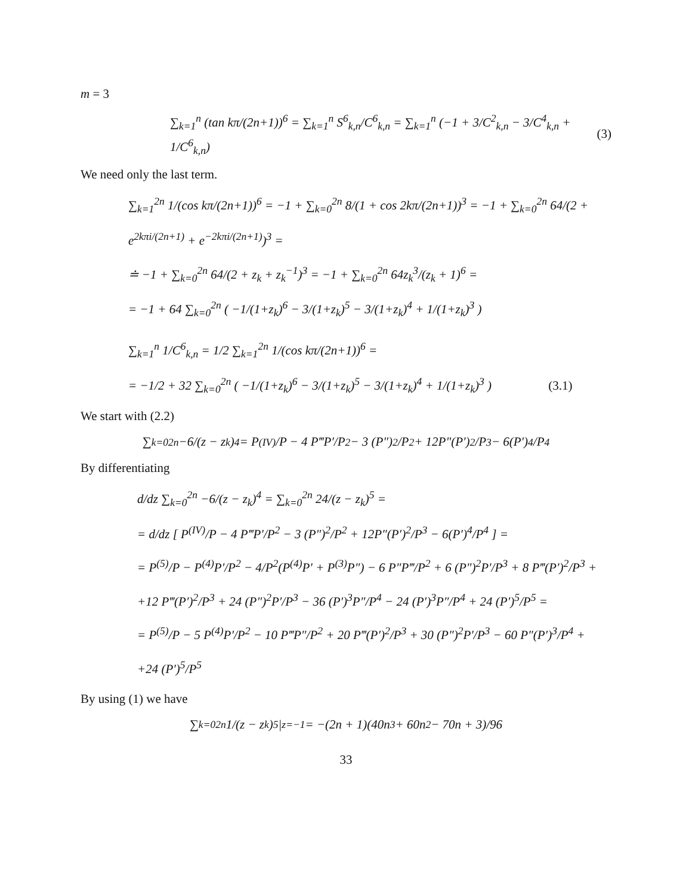m = 3
∑<sub>k=1</sub><sup>n</sup> (tan kπ/(2n+1))<sup>6</sup> = ∑<sub>k=1</sub><sup>n</sup> S<sup>6</sup><sub>k,n</sub>/C<sup>6</sup><sub>k,n</sub> = ∑<sub>k=1</sub><sup>n</sup> (−1 + 3/C<sup>2</sup><sub>k,n</sub> − 3/C<sup>4</sup><sub>k,n</sub> + 1/C<sup>6</sup><sub>k,n</sub>) (3)
We need only the last term.
∑<sub>k=1</sub><sup>2n</sup> 1/(cos kπ/(2n+1))<sup>6</sup> = −1 + ∑<sub>k=0</sub><sup>2n</sup> 8/(1 + cos 2kπ/(2n+1))<sup>3</sup> = −1 + ∑<sub>k=0</sub><sup>2n</sup> 64/(2 + e<sup>2kπi/(2n+1)</sup> + e<sup>−2kπi/(2n+1)</sup>)<sup>3</sup> =
≐ −1 + ∑<sub>k=0</sub><sup>2n</sup> 64/(2 + z<sub>k</sub> + z<sub>k</sub><sup>−1</sup>)<sup>3</sup> = −1 + ∑<sub>k=0</sub><sup>2n</sup> 64z<sub>k</sub><sup>3</sup>/(z<sub>k</sub> + 1)<sup>6</sup> =
= −1 + 64 ∑<sub>k=0</sub><sup>2n</sup> ( −1/(1+z<sub>k</sub>)<sup>6</sup> − 3/(1+z<sub>k</sub>)<sup>5</sup> − 3/(1+z<sub>k</sub>)<sup>4</sup> + 1/(1+z<sub>k</sub>)<sup>3</sup> )
∑<sub>k=1</sub><sup>n</sup> 1/C<sup>6</sup><sub>k,n</sub> = 1/2 ∑<sub>k=1</sub><sup>2n</sup> 1/(cos kπ/(2n+1))<sup>6</sup> =
= −1/2 + 32 ∑<sub>k=0</sub><sup>2n</sup> ( −1/(1+z<sub>k</sub>)<sup>6</sup> − 3/(1+z<sub>k</sub>)<sup>5</sup> − 3/(1+z<sub>k</sub>)<sup>4</sup> + 1/(1+z<sub>k</sub>)<sup>3</sup> ) (3.1)
We start with (2.2)
∑<sub>k=0</sub><sup>2n</sup> −6/(z − z<sub>k</sub>)<sup>4</sup> = P<sup>(IV)</sup>/P − 4 P‴P′/P<sup>2</sup> − 3 (P″)<sup>2</sup>/P<sup>2</sup> + 12P″(P′)<sup>2</sup>/P<sup>3</sup> − 6(P′)<sup>4</sup>/P<sup>4</sup>
By differentiating
d/dz ∑<sub>k=0</sub><sup>2n</sup> −6/(z − z<sub>k</sub>)<sup>4</sup> = ∑<sub>k=0</sub><sup>2n</sup> 24/(z − z<sub>k</sub>)<sup>5</sup> =
= d/dz [ P<sup>(IV)</sup>/P − 4 P‴P′/P<sup>2</sup> − 3 (P″)<sup>2</sup>/P<sup>2</sup> + 12P″(P′)<sup>2</sup>/P<sup>3</sup> − 6(P′)<sup>4</sup>/P<sup>4</sup> ] =
= P<sup>(5)</sup>/P − P<sup>(4)</sup>P′/P<sup>2</sup> − 4/P<sup>2</sup>(P<sup>(4)</sup>P′ + P<sup>(3)</sup>P″) − 6 P″P‴/P<sup>2</sup> + 6 (P″)<sup>2</sup>P′/P<sup>3</sup> + 8 P‴(P′)<sup>2</sup>/P<sup>3</sup> +
+12 P‴(P′)<sup>2</sup>/P<sup>3</sup> + 24 (P″)<sup>2</sup>P′/P<sup>3</sup> − 36 (P′)<sup>3</sup>P″/P<sup>4</sup> − 24 (P′)<sup>3</sup>P″/P<sup>4</sup> + 24 (P′)<sup>5</sup>/P<sup>5</sup> =
= P<sup>(5)</sup>/P − 5 P<sup>(4)</sup>P′/P<sup>2</sup> − 10 P‴P″/P<sup>2</sup> + 20 P‴(P′)<sup>2</sup>/P<sup>3</sup> + 30 (P″)<sup>2</sup>P′/P<sup>3</sup> − 60 P″(P′)<sup>3</sup>/P<sup>4</sup> +
+24 (P′)<sup>5</sup>/P<sup>5</sup>
By using (1) we have
∑<sub>k=0</sub><sup>2n</sup> 1/(z − z<sub>k</sub>)<sup>5</sup> |<sub>z=−1</sub> = −(2n + 1)(40n<sup>3</sup> + 60n<sup>2</sup> − 70n + 3)/96
33